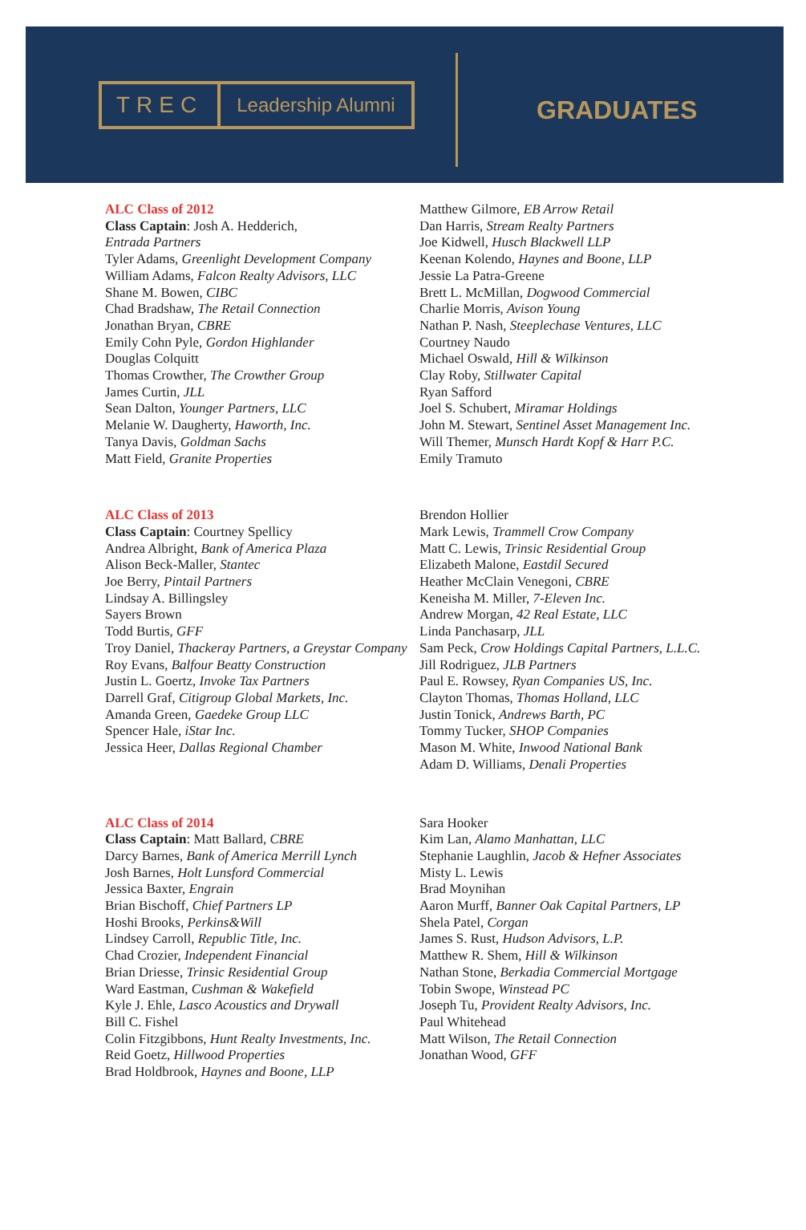TREC Leadership Alumni
GRADUATES
ALC Class of 2012
Class Captain: Josh A. Hedderich,
Entrada Partners
Tyler Adams, Greenlight Development Company
William Adams, Falcon Realty Advisors, LLC
Shane M. Bowen, CIBC
Chad Bradshaw, The Retail Connection
Jonathan Bryan, CBRE
Emily Cohn Pyle, Gordon Highlander
Douglas Colquitt
Thomas Crowther, The Crowther Group
James Curtin, JLL
Sean Dalton, Younger Partners, LLC
Melanie W. Daugherty, Haworth, Inc.
Tanya Davis, Goldman Sachs
Matt Field, Granite Properties
Matthew Gilmore, EB Arrow Retail
Dan Harris, Stream Realty Partners
Joe Kidwell, Husch Blackwell LLP
Keenan Kolendo, Haynes and Boone, LLP
Jessie La Patra-Greene
Brett L. McMillan, Dogwood Commercial
Charlie Morris, Avison Young
Nathan P. Nash, Steeplechase Ventures, LLC
Courtney Naudo
Michael Oswald, Hill & Wilkinson
Clay Roby, Stillwater Capital
Ryan Safford
Joel S. Schubert, Miramar Holdings
John M. Stewart, Sentinel Asset Management Inc.
Will Themer, Munsch Hardt Kopf & Harr P.C.
Emily Tramuto
ALC Class of 2013
Class Captain: Courtney Spellicy
Andrea Albright, Bank of America Plaza
Alison Beck-Maller, Stantec
Joe Berry, Pintail Partners
Lindsay A. Billingsley
Sayers Brown
Todd Burtis, GFF
Troy Daniel, Thackeray Partners, a Greystar Company
Roy Evans, Balfour Beatty Construction
Justin L. Goertz, Invoke Tax Partners
Darrell Graf, Citigroup Global Markets, Inc.
Amanda Green, Gaedeke Group LLC
Spencer Hale, iStar Inc.
Jessica Heer, Dallas Regional Chamber
Brendon Hollier
Mark Lewis, Trammell Crow Company
Matt C. Lewis, Trinsic Residential Group
Elizabeth Malone, Eastdil Secured
Heather McClain Venegoni, CBRE
Keneisha M. Miller, 7-Eleven Inc.
Andrew Morgan, 42 Real Estate, LLC
Linda Panchasarp, JLL
Sam Peck, Crow Holdings Capital Partners, L.L.C.
Jill Rodriguez, JLB Partners
Paul E. Rowsey, Ryan Companies US, Inc.
Clayton Thomas, Thomas Holland, LLC
Justin Tonick, Andrews Barth, PC
Tommy Tucker, SHOP Companies
Mason M. White, Inwood National Bank
Adam D. Williams, Denali Properties
ALC Class of 2014
Class Captain: Matt Ballard, CBRE
Darcy Barnes, Bank of America Merrill Lynch
Josh Barnes, Holt Lunsford Commercial
Jessica Baxter, Engrain
Brian Bischoff, Chief Partners LP
Hoshi Brooks, Perkins&Will
Lindsey Carroll, Republic Title, Inc.
Chad Crozier, Independent Financial
Brian Driesse, Trinsic Residential Group
Ward Eastman, Cushman & Wakefield
Kyle J. Ehle, Lasco Acoustics and Drywall
Bill C. Fishel
Colin Fitzgibbons, Hunt Realty Investments, Inc.
Reid Goetz, Hillwood Properties
Brad Holdbrook, Haynes and Boone, LLP
Sara Hooker
Kim Lan, Alamo Manhattan, LLC
Stephanie Laughlin, Jacob & Hefner Associates
Misty L. Lewis
Brad Moynihan
Aaron Murff, Banner Oak Capital Partners, LP
Shela Patel, Corgan
James S. Rust, Hudson Advisors, L.P.
Matthew R. Shem, Hill & Wilkinson
Nathan Stone, Berkadia Commercial Mortgage
Tobin Swope, Winstead PC
Joseph Tu, Provident Realty Advisors, Inc.
Paul Whitehead
Matt Wilson, The Retail Connection
Jonathan Wood, GFF